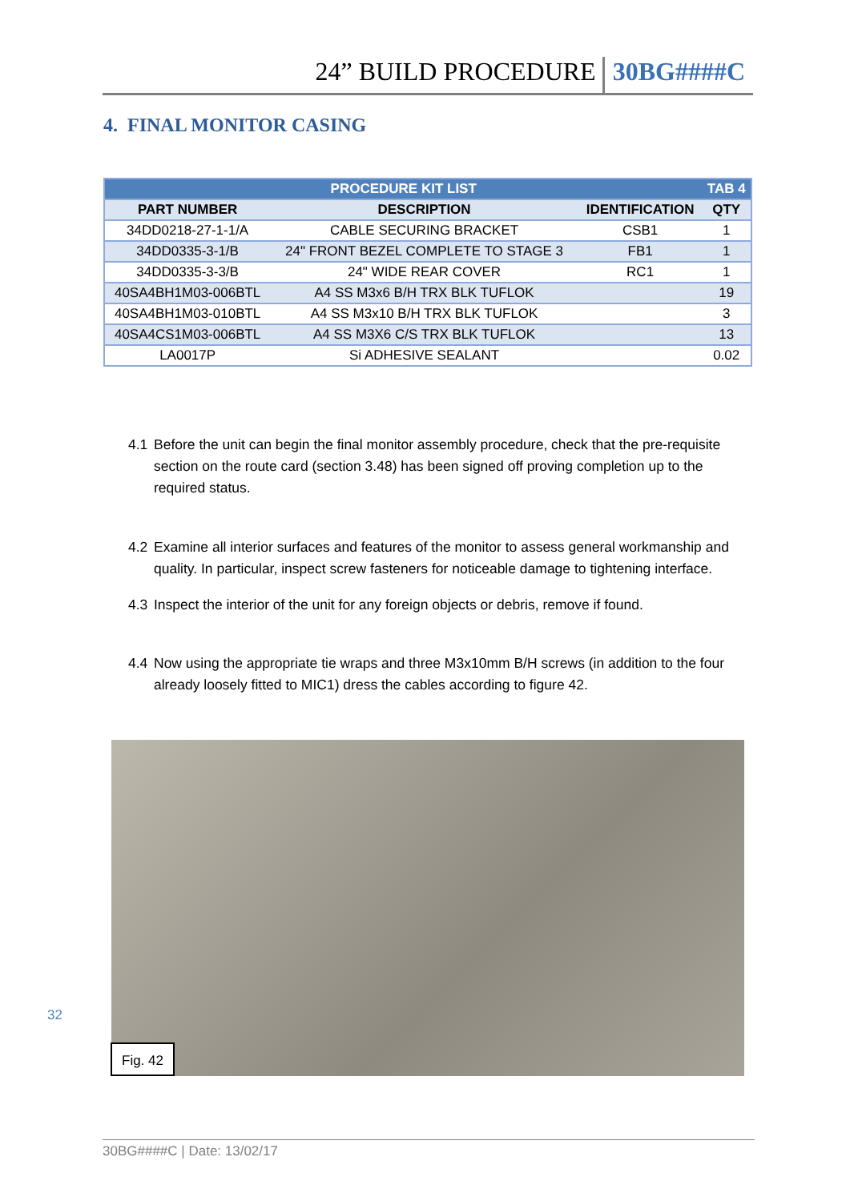24” BUILD PROCEDURE
30BG####C
4. FINAL MONITOR CASING
| PROCEDURE KIT LIST | | | TAB 4 |
| --- | --- | --- | --- |
| PART NUMBER | DESCRIPTION | IDENTIFICATION | QTY |
| 34DD0218-27-1-1/A | CABLE SECURING BRACKET | CSB1 | 1 |
| 34DD0335-3-1/B | 24" FRONT BEZEL COMPLETE TO STAGE 3 | FB1 | 1 |
| 34DD0335-3-3/B | 24" WIDE REAR COVER | RC1 | 1 |
| 40SA4BH1M03-006BTL | A4 SS M3x6 B/H TRX BLK TUFLOK | | 19 |
| 40SA4BH1M03-010BTL | A4 SS M3x10 B/H TRX BLK TUFLOK | | 3 |
| 40SA4CS1M03-006BTL | A4 SS M3X6 C/S TRX BLK TUFLOK | | 13 |
| LA0017P | Si ADHESIVE SEALANT | | 0.02 |
4.1 Before the unit can begin the final monitor assembly procedure, check that the pre-requisite section on the route card (section 3.48) has been signed off proving completion up to the required status.
4.2 Examine all interior surfaces and features of the monitor to assess general workmanship and quality. In particular, inspect screw fasteners for noticeable damage to tightening interface.
4.3 Inspect the interior of the unit for any foreign objects or debris, remove if found.
4.4 Now using the appropriate tie wraps and three M3x10mm B/H screws (in addition to the four already loosely fitted to MIC1) dress the cables according to figure 42.
Fig. 42
32
30BG####C | Date: 13/02/17